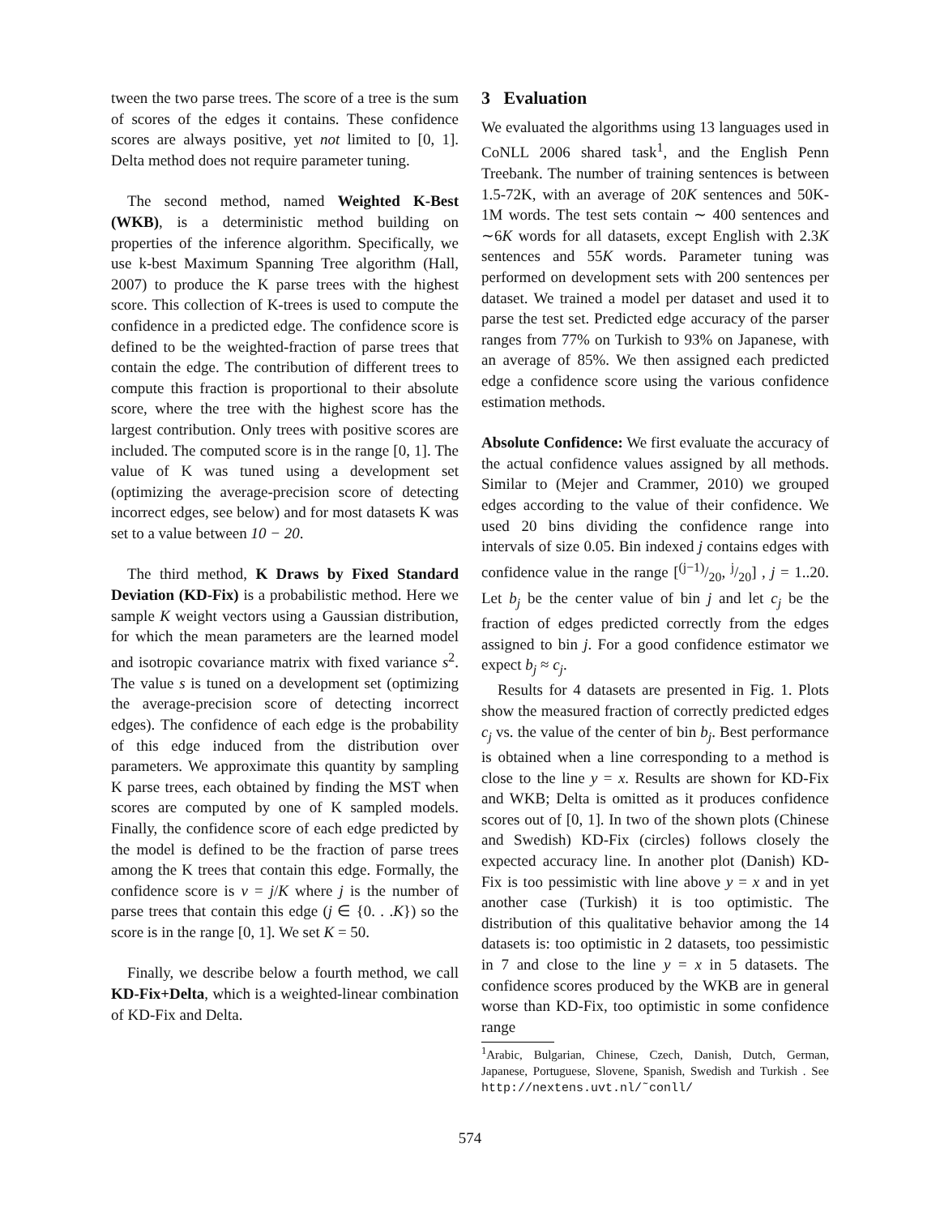tween the two parse trees. The score of a tree is the sum of scores of the edges it contains. These confidence scores are always positive, yet not limited to [0, 1]. Delta method does not require parameter tuning.
The second method, named Weighted K-Best (WKB), is a deterministic method building on properties of the inference algorithm. Specifically, we use k-best Maximum Spanning Tree algorithm (Hall, 2007) to produce the K parse trees with the highest score. This collection of K-trees is used to compute the confidence in a predicted edge. The confidence score is defined to be the weighted-fraction of parse trees that contain the edge. The contribution of different trees to compute this fraction is proportional to their absolute score, where the tree with the highest score has the largest contribution. Only trees with positive scores are included. The computed score is in the range [0, 1]. The value of K was tuned using a development set (optimizing the average-precision score of detecting incorrect edges, see below) and for most datasets K was set to a value between 10 − 20.
The third method, K Draws by Fixed Standard Deviation (KD-Fix) is a probabilistic method. Here we sample K weight vectors using a Gaussian distribution, for which the mean parameters are the learned model and isotropic covariance matrix with fixed variance s<sup>2</sup>. The value s is tuned on a development set (optimizing the average-precision score of detecting incorrect edges). The confidence of each edge is the probability of this edge induced from the distribution over parameters. We approximate this quantity by sampling K parse trees, each obtained by finding the MST when scores are computed by one of K sampled models. Finally, the confidence score of each edge predicted by the model is defined to be the fraction of parse trees among the K trees that contain this edge. Formally, the confidence score is ν = j/K where j is the number of parse trees that contain this edge (j ∈ {0. . .K}) so the score is in the range [0, 1]. We set K = 50.
Finally, we describe below a fourth method, we call KD-Fix+Delta, which is a weighted-linear combination of KD-Fix and Delta.
3 Evaluation
We evaluated the algorithms using 13 languages used in CoNLL 2006 shared task<sup>1</sup>, and the English Penn Treebank. The number of training sentences is between 1.5-72K, with an average of 20K sentences and 50K-1M words. The test sets contain ∼ 400 sentences and ∼6K words for all datasets, except English with 2.3K sentences and 55K words. Parameter tuning was performed on development sets with 200 sentences per dataset. We trained a model per dataset and used it to parse the test set. Predicted edge accuracy of the parser ranges from 77% on Turkish to 93% on Japanese, with an average of 85%. We then assigned each predicted edge a confidence score using the various confidence estimation methods.
Absolute Confidence: We first evaluate the accuracy of the actual confidence values assigned by all methods. Similar to (Mejer and Crammer, 2010) we grouped edges according to the value of their confidence. We used 20 bins dividing the confidence range into intervals of size 0.05. Bin indexed j contains edges with confidence value in the range [(j−1)/20, j/20] , j = 1..20. Let b<sub>j</sub> be the center value of bin j and let c<sub>j</sub> be the fraction of edges predicted correctly from the edges assigned to bin j. For a good confidence estimator we expect b<sub>j</sub> ≈ c<sub>j</sub>.
Results for 4 datasets are presented in Fig. 1. Plots show the measured fraction of correctly predicted edges c<sub>j</sub> vs. the value of the center of bin b<sub>j</sub>. Best performance is obtained when a line corresponding to a method is close to the line y = x. Results are shown for KD-Fix and WKB; Delta is omitted as it produces confidence scores out of [0, 1]. In two of the shown plots (Chinese and Swedish) KD-Fix (circles) follows closely the expected accuracy line. In another plot (Danish) KD-Fix is too pessimistic with line above y = x and in yet another case (Turkish) it is too optimistic. The distribution of this qualitative behavior among the 14 datasets is: too optimistic in 2 datasets, too pessimistic in 7 and close to the line y = x in 5 datasets. The confidence scores produced by the WKB are in general worse than KD-Fix, too optimistic in some confidence range
<sup>1</sup> Arabic, Bulgarian, Chinese, Czech, Danish, Dutch, German, Japanese, Portuguese, Slovene, Spanish, Swedish and Turkish . See http://nextens.uvt.nl/˜conll/
574